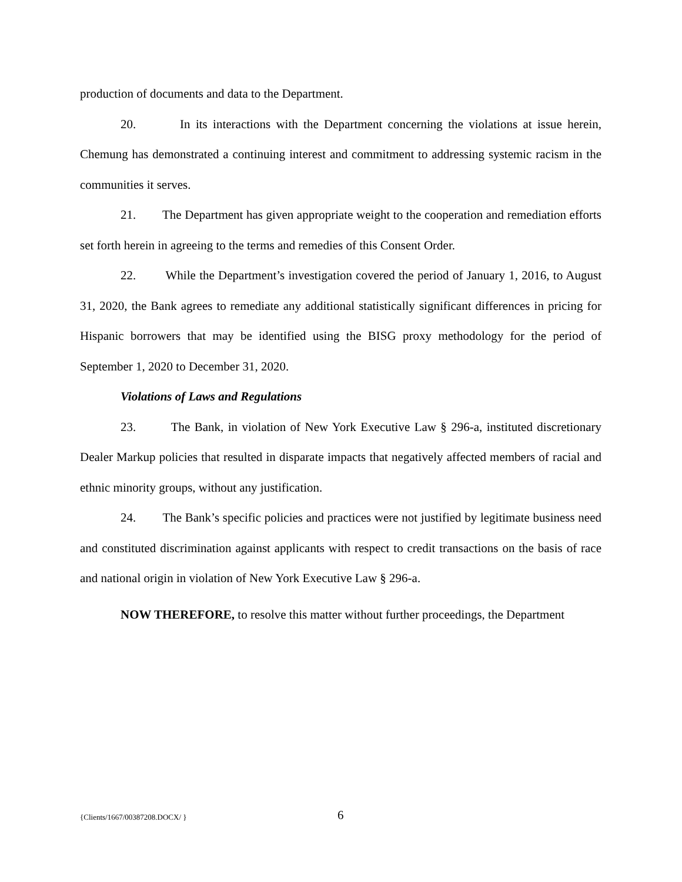production of documents and data to the Department.
20. In its interactions with the Department concerning the violations at issue herein, Chemung has demonstrated a continuing interest and commitment to addressing systemic racism in the communities it serves.
21. The Department has given appropriate weight to the cooperation and remediation efforts set forth herein in agreeing to the terms and remedies of this Consent Order.
22. While the Department’s investigation covered the period of January 1, 2016, to August 31, 2020, the Bank agrees to remediate any additional statistically significant differences in pricing for Hispanic borrowers that may be identified using the BISG proxy methodology for the period of September 1, 2020 to December 31, 2020.
Violations of Laws and Regulations
23. The Bank, in violation of New York Executive Law § 296-a, instituted discretionary Dealer Markup policies that resulted in disparate impacts that negatively affected members of racial and ethnic minority groups, without any justification.
24. The Bank’s specific policies and practices were not justified by legitimate business need and constituted discrimination against applicants with respect to credit transactions on the basis of race and national origin in violation of New York Executive Law § 296-a.
NOW THEREFORE, to resolve this matter without further proceedings, the Department
{Clients/1667/00387208.DOCX/ } 6